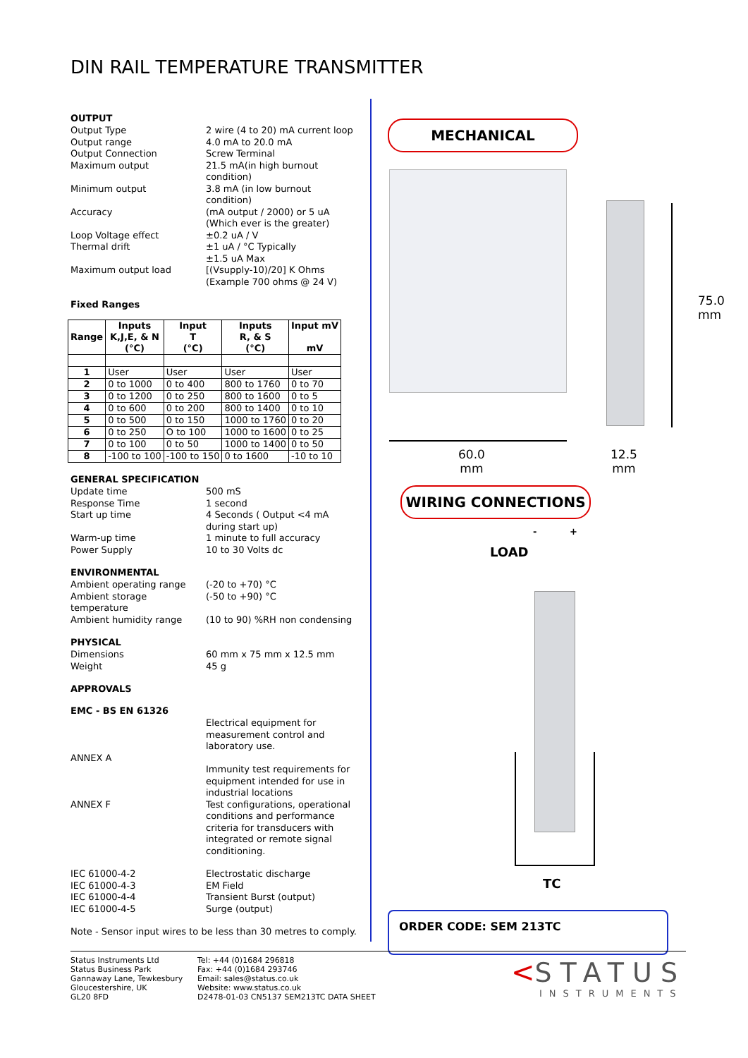DIN RAIL TEMPERATURE TRANSMITTER
OUTPUT
Output Type 2 wire (4 to 20) mA current loop
Output range 4.0 mA to 20.0 mA
Output Connection Screw Terminal
Maximum output 21.5 mA(in high burnout
condition)
Minimum output 3.8 mA (in low burnout
condition)
Accuracy (mA output / 2000) or 5 uA
(Which ever is the greater)
Loop Voltage effect ±0.2 uA / V
Thermal drift ±1 uA / °C Typically
±1.5 uA Max
Maximum output load [(Vsupply-10)/20] K Ohms
(Example 700 ohms @ 24 V)
Fixed Ranges
| Range | Inputs K,J,E, & N (°C) | Input T (°C) | Inputs R, & S (°C) | Input mV mV |
| --- | --- | --- | --- | --- |
| 1 | User | User | User | User |
| 2 | 0 to 1000 | 0 to 400 | 800 to 1760 | 0 to 70 |
| 3 | 0 to 1200 | 0 to 250 | 800 to 1600 | 0 to 5 |
| 4 | 0 to 600 | 0 to 200 | 800 to 1400 | 0 to 10 |
| 5 | 0 to 500 | 0 to 150 | 1000 to 1760 | 0 to 20 |
| 6 | 0 to 250 | O to 100 | 1000 to 1600 | 0 to 25 |
| 7 | 0 to 100 | 0 to 50 | 1000 to 1400 | 0 to 50 |
| 8 | -100 to 100 | -100 to 150 | 0 to 1600 | -10 to 10 |
GENERAL SPECIFICATION
Update time 500 mS
Response Time 1 second
Start up time 4 Seconds ( Output <4 mA
during start up)
Warm-up time 1 minute to full accuracy
Power Supply 10 to 30 Volts dc
ENVIRONMENTAL
Ambient operating range (-20 to +70) °C
Ambient storage temperature
(-50 to +90) °C
Ambient humidity range (10 to 90) %RH non condensing
PHYSICAL
Dimensions 60 mm x 75 mm x 12.5 mm
Weight 45 g
APPROVALS
EMC - BS EN 61326
Electrical equipment for
measurement control and
laboratory use.
ANNEX A
Immunity test requirements for
equipment intended for use in
industrial locations
ANNEX F Test configurations, operational
conditions and performance
criteria for transducers with
integrated or remote signal
conditioning.
IEC 61000-4-2 Electrostatic discharge
IEC 61000-4-3 EM Field
IEC 61000-4-4 Transient Burst (output)
IEC 61000-4-5 Surge (output)
Note - Sensor input wires to be less than 30 metres to comply.
MECHANICAL
75.0
mm
60.0
mm
12.5
mm
WIRING CONNECTIONS
- +
LOAD
TC
ORDER CODE: SEM 213TC
Status Instruments Ltd
Status Business Park
Gannaway Lane, Tewkesbury
Gloucestershire, UK
GL20 8FD
Tel: +44 (0)1684 296818
Fax: +44 (0)1684 293746
Email: sales@status.co.uk
Website: www.status.co.uk
D2478-01-03 CN5137 SEM213TC DATA SHEET
<STATUS
INSTRUMENTS